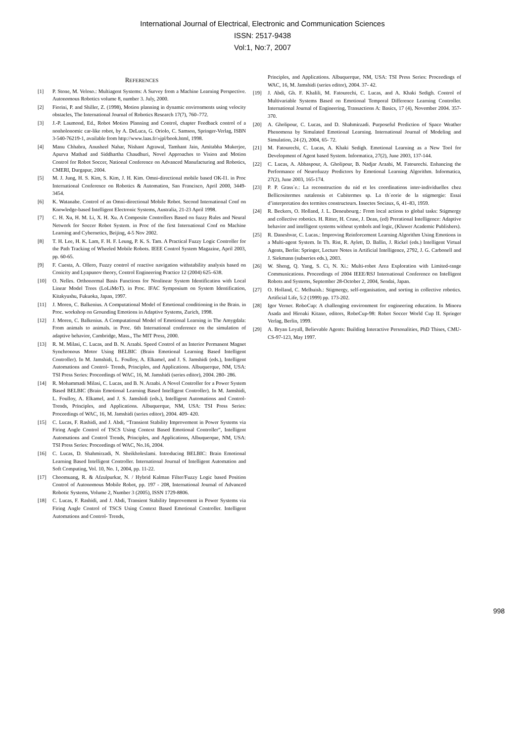International Journal of Electrical, Electronic and Communication Sciences
ISSN: 2517-9438
Vol:1, No:7, 2007
REFERENCES
[1] P. Stone, M. Veloso.: Multiagent Systems: A Survey from a Machine Learning Perspective. Autonomous Robotics volume 8, number 3. July, 2000.
[2] Fiorini, P. and Shiller, Z. (1998), Motion planning in dynamic environments using velocity obstacles, The International Journal of Robotics Research 17(7), 760–772.
[3] J.-P. Laumond, Ed., Robot Motion Planning and Control, chapter Feedback control of a nonholonomic car-like robot, by A. DeLuca, G. Oriolo, C. Samson, Springer-Verlag, ISBN 3-540-76219-1, available from http://www.laas.fr/»jpl/book.html, 1998.
[4] Manu Chhabra, Anusheel Nahar, Nishant Agrawal, Tamhant Jain, Amitabha Mukerjee, Apurva Mathad and Siddhartha Chaudhuri, Novel Approaches to Vision and Motion Control for Robot Soccer, National Conference on Advanced Manufacturing and Robotics, CMERI, Durgapur, 2004.
[5] M. J. Jung, H. S. Kim, S. Kim, J. H. Kim. Omni-directional mobile based OK-I1. in Proc International Conference on Robotics & Automation, San Francisco, April 2000, 3449-3454.
[6] K. Watanabe. Control of an Omni-directional Mobile Robot. Second International Conf on Knowledge-based Intelligent Electronic Systems, Australia, 21-23 April 1998.
[7] C. H. Xu, H. M. Li, X. H. Xu. A Composite Controllers Based on fuzzy Rules and Neural Network for Soccer Robot System. in Proc of the first International Conf on Machine Learning and Cybernetics, Beijing, 4-5 Nov 2002.
[8] T. H. Lee, H. K. Lam, F. H. F. Leung, P. K. S. Tam. A Practical Fuzzy Logic Controller for the Path Tracking of Wheeled Mobile Robots. IEEE Control System Magazine, April 2003, pp. 60-65.
[9] F. Cuesta, A. Ollero, Fuzzy control of reactive navigation withstability analysis based on Conicity and Lyapunov theory, Control Engineering Practice 12 (2004) 625–638.
[10] O. Nelles. Orthonormal Basis Functions for Nonlinear System Identification with Local Linear Model Trees (LoLiMoT). in Proc. IFAC Symposium on System Identification, Kitakyushu, Fukuoka, Japan, 1997.
[11] J. Moren, C. Balkenius. A Computational Model of Emotional conditioning in the Brain. in Proc. workshop on Grounding Emotions in Adaptive Systems, Zurich, 1998.
[12] J. Moren, C. Balkenius. A Computational Model of Emotional Learning in The Amygdala: From animals to animals. in Proc. 6th International conference on the simulation of adaptive behavior, Cambridge, Mass., The MIT Press, 2000.
[13] R. M. Milasi, C. Lucas, and B. N. Araabi. Speed Control of an Interior Permanent Magnet Synchronous Motor Using BELBIC (Brain Emotional Learning Based Intelligent Controller). In M. Jamshidi, L. Foulloy, A. Elkamel, and J. S. Jamshidi (eds.), Intelligent Automations and Control- Trends, Principles, and Applications. Albuquerque, NM, USA: TSI Press Series: Proceedings of WAC, 16, M. Jamshidi (series editor), 2004. 280- 286.
[14] R. Mohammadi Milasi, C. Lucas, and B. N. Araabi. A Novel Controller for a Power System Based BELBIC (Brain Emotional Learning Based Intelligent Controller). In M. Jamshidi, L. Foulloy, A. Elkamel, and J. S. Jamshidi (eds.), Intelligent Automations and Control- Trends, Principles, and Applications. Albuquerque, NM, USA: TSI Press Series: Proceedings of WAC, 16, M. Jamshidi (series editor), 2004. 409- 420.
[15] C. Lucas, F. Rashidi, and J. Abdi, “Transient Stability Improvement in Power Systems via Firing Angle Control of TSCS Using Context Based Emotional Controller”, Intelligent Automations and Control Trends, Principles, and Applications, Albuquerque, NM, USA: TSI Press Series: Proceedings of WAC, No.16, 2004.
[16] C. Lucas, D. Shahmirzadi, N. Sheikholeslami. Introducing BELBIC: Brain Emotional Learning Based Intelligent Controller. International Journal of Intelligent Automation and Soft Computing, Vol. 10, No. 1, 2004, pp. 11-22.
[17] Choomuang, R. & Afzulpurkar, N. / Hybrid Kalman Filter/Fuzzy Logic based Position Control of Autonomous Mobile Robot, pp. 197 - 208, International Journal of Advanced Robotic Systems, Volume 2, Number 3 (2005), ISSN 1729-8806.
[18] C. Lucas, F. Rashidi, and J. Abdi, Transient Stability Improvement in Power Systems via Firing Angle Control of TSCS Using Context Based Emotional Controller. Intelligent Automations and Control- Trends,
Principles, and Applications. Albuquerque, NM, USA: TSI Press Series: Proceedings of WAC, 16, M. Jamshidi (series editor), 2004. 37- 42.
[19] J. Abdi, Gh. F. Khalili, M. Fatourechi, C. Lucas, and A. Khaki Sedigh. Control of Multivariable Systems Based on Emotional Temporal Difference Learning Controller. International Journal of Engineering, Transactions A: Basics, 17 (4), November 2004. 357- 370.
[20] A. Gholipour, C. Lucas, and D. Shahmirzadi. Purposeful Prediction of Space Weather Phenomena by Simulated Emotional Learning. International Journal of Modeling and Simulation, 24 (2), 2004, 65- 72.
[21] M. Fatourechi, C. Lucas, A. Khaki Sedigh. Emotional Learning as a New Tool for Development of Agent based System. Informatica, 27(2), June 2003, 137-144.
[22] C. Lucas, A. Abbaspour, A. Gholipour, B. Nadjar Araabi, M. Fatourechi. Enhancing the Performance of Neurofuzzy Predictors by Emotional Learning Algorithm. Informatica, 27(2), June 2003, 165-174.
[23] P. P. Grass´e.: La reconstruction du nid et les coordinations inter-individuelles chez Bellicositermes natalensis et Cubitermes sp. La th´eorie de la stigmergie: Essai d’interpretation des termites constructeurs. Insectes Sociaux, 6, 41–83, 1959.
[24] R. Beckers, O. Holland, J. L. Deneubourg.: From local actions to global tasks: Stigmergy and collective robotics. H. Ritter, H. Cruse, J. Dean, (ed) Prerational Intelligence: Adaptive behavior and intelligent systems without symbols and logic, (Kluwer Academic Publishers).
[25] R. Daneshvar, C. Lucas.: Improving Reinforcement Learning Algorithm Using Emotions in a Multi-agent System. In Th. Rist, R. Aylett, D. Ballin, J. Rickel (eds.) Intelligent Virtual Agents, Berlin: Springer, Lecture Notes in Artificial Intelligence, 2792, J. G. Carbonell and J. Siekmann (subseries eds.), 2003.
[26] W. Sheng, Q. Yang, S. Ci, N. Xi.: Multi-robot Area Exploration with Limited-range Communications. Proceedings of 2004 IEEE/RSJ International Conference on Intelligent Robots and Systems, September 28-October 2, 2004, Sendai, Japan.
[27] O. Holland, C. Melhuish.: Stigmergy, self-organisation, and sorting in collective robotics. Artificial Life, 5:2 (1999) pp. 173-202.
[28] Igor Verner. RoboCup: A challenging environment for engineering education. In Minoru Asada and Hiroaki Kitano, editors, RoboCup-98: Robot Soccer World Cup II. Springer Verlag, Berlin, 1999.
[29] A. Bryan Loyall, Believable Agents: Building Interactive Personalities, PhD Thises, CMU-CS-97-123, May 1997.
998